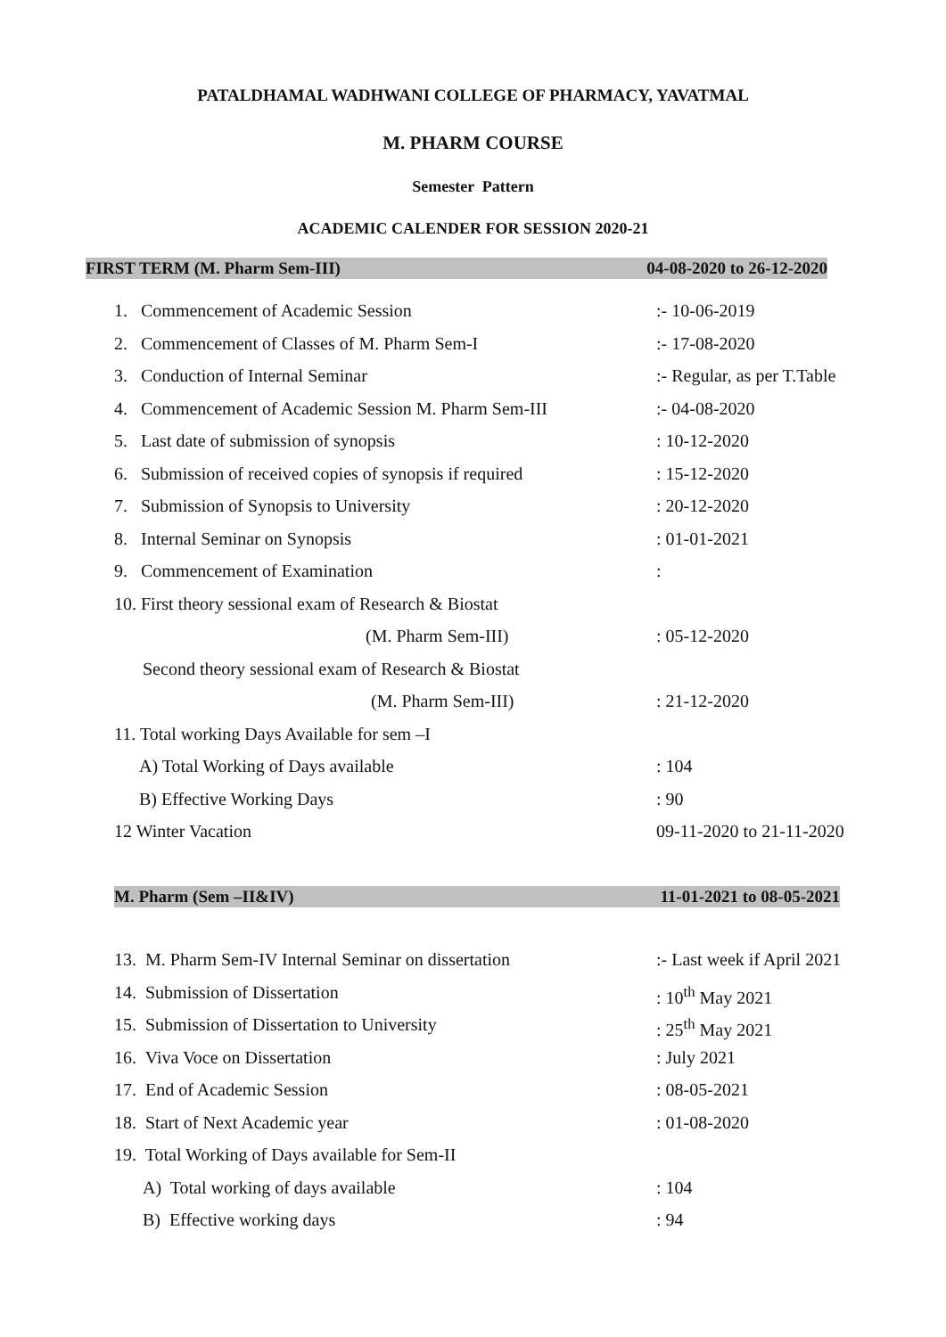PATALDHAMAL WADHWANI COLLEGE OF PHARMACY, YAVATMAL
M. PHARM COURSE
Semester Pattern
ACADEMIC CALENDER FOR SESSION 2020-21
FIRST TERM (M. Pharm Sem-III) 04-08-2020 to 26-12-2020
1. Commencement of Academic Session:- 10-06-2019
2. Commencement of Classes of M. Pharm Sem-I:- 17-08-2020
3. Conduction of Internal Seminar:- Regular, as per T.Table
4. Commencement of Academic Session M. Pharm Sem-III:- 04-08-2020
5. Last date of submission of synopsis: 10-12-2020
6. Submission of received copies of synopsis if required: 15-12-2020
7. Submission of Synopsis to University: 20-12-2020
8. Internal Seminar on Synopsis: 01-01-2021
9. Commencement of Examination:
10. First theory sessional exam of Research & Biostat
(M. Pharm Sem-III): 05-12-2020
Second theory sessional exam of Research & Biostat
(M. Pharm Sem-III): 21-12-2020
11. Total working Days Available for sem –I
A) Total Working of Days available: 104
B) Effective Working Days: 90
12 Winter Vacation 09-11-2020 to 21-11-2020
M. Pharm (Sem –II&IV) 11-01-2021 to 08-05-2021
13. M. Pharm Sem-IV Internal Seminar on dissertation:- Last week if April 2021
14. Submission of Dissertation: 10<sup>th</sup> May 2021
15. Submission of Dissertation to University: 25<sup>th</sup> May 2021
16. Viva Voce on Dissertation: July 2021
17. End of Academic Session: 08-05-2021
18. Start of Next Academic year: 01-08-2020
19. Total Working of Days available for Sem-II
A) Total working of days available: 104
B) Effective working days: 94